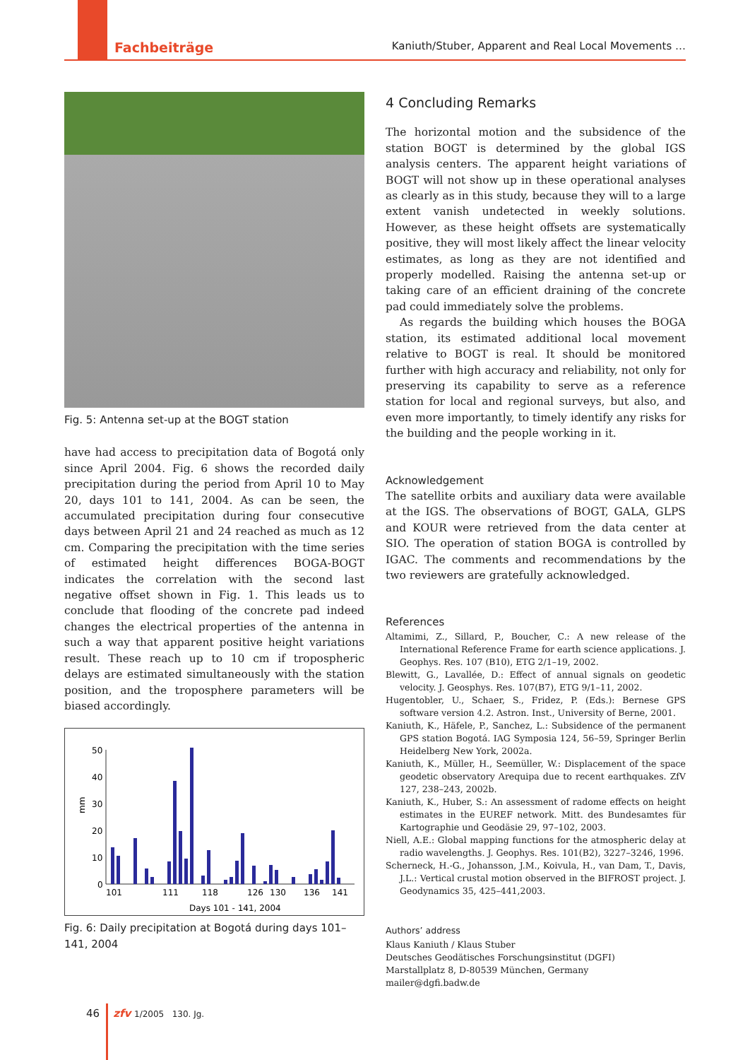Fachbeiträge Kaniuth/Stuber, Apparent and Real Local Movements …
Fig. 5: Antenna set-up at the BOGT station
have had access to precipitation data of Bogotá only since April 2004. Fig. 6 shows the recorded daily precipitation during the period from April 10 to May 20, days 101 to 141, 2004. As can be seen, the accumulated precipitation during four consecutive days between April 21 and 24 reached as much as 12 cm. Comparing the precipitation with the time series of estimated height differences BOGA-BOGT indicates the correlation with the second last negative offset shown in Fig. 1. This leads us to conclude that flooding of the concrete pad indeed changes the electrical properties of the antenna in such a way that apparent positive height variations result. These reach up to 10 cm if tropospheric delays are estimated simultaneously with the station position, and the troposphere parameters will be biased accordingly.
mm
50
40
30
20
10
0
101
111
118
126
130
136
141
Days 101 - 141, 2004
Fig. 6: Daily precipitation at Bogotá during days 101–141, 2004
4 Concluding Remarks
The horizontal motion and the subsidence of the station BOGT is determined by the global IGS analysis centers. The apparent height variations of BOGT will not show up in these operational analyses as clearly as in this study, because they will to a large extent vanish undetected in weekly solutions. However, as these height offsets are systematically positive, they will most likely affect the linear velocity estimates, as long as they are not identified and properly modelled. Raising the antenna set-up or taking care of an efficient draining of the concrete pad could immediately solve the problems.
As regards the building which houses the BOGA station, its estimated additional local movement relative to BOGT is real. It should be monitored further with high accuracy and reliability, not only for preserving its capability to serve as a reference station for local and regional surveys, but also, and even more importantly, to timely identify any risks for the building and the people working in it.
Acknowledgement
The satellite orbits and auxiliary data were available at the IGS. The observations of BOGT, GALA, GLPS and KOUR were retrieved from the data center at SIO. The operation of station BOGA is controlled by IGAC. The comments and recommendations by the two reviewers are gratefully acknowledged.
References
Altamimi, Z., Sillard, P., Boucher, C.: A new release of the International Reference Frame for earth science applications. J. Geophys. Res. 107 (B10), ETG 2/1–19, 2002.
Blewitt, G., Lavallée, D.: Effect of annual signals on geodetic velocity. J. Geosphys. Res. 107(B7), ETG 9/1–11, 2002.
Hugentobler, U., Schaer, S., Fridez, P. (Eds.): Bernese GPS software version 4.2. Astron. Inst., University of Berne, 2001.
Kaniuth, K., Häfele, P., Sanchez, L.: Subsidence of the permanent GPS station Bogotá. IAG Symposia 124, 56–59, Springer Berlin Heidelberg New York, 2002a.
Kaniuth, K., Müller, H., Seemüller, W.: Displacement of the space geodetic observatory Arequipa due to recent earthquakes. ZfV 127, 238–243, 2002b.
Kaniuth, K., Huber, S.: An assessment of radome effects on height estimates in the EUREF network. Mitt. des Bundesamtes für Kartographie und Geodäsie 29, 97–102, 2003.
Niell, A.E.: Global mapping functions for the atmospheric delay at radio wavelengths. J. Geophys. Res. 101(B2), 3227–3246, 1996.
Scherneck, H.-G., Johansson, J.M., Koivula, H., van Dam, T., Davis, J.L.: Vertical crustal motion observed in the BIFROST project. J. Geodynamics 35, 425–441,2003.
Authors’ address
Klaus Kaniuth / Klaus Stuber
Deutsches Geodätisches Forschungsinstitut (DGFI)
Marstallplatz 8, D-80539 München, Germany
mailer@dgfi.badw.de
46 zfv 1/2005 130. Jg.